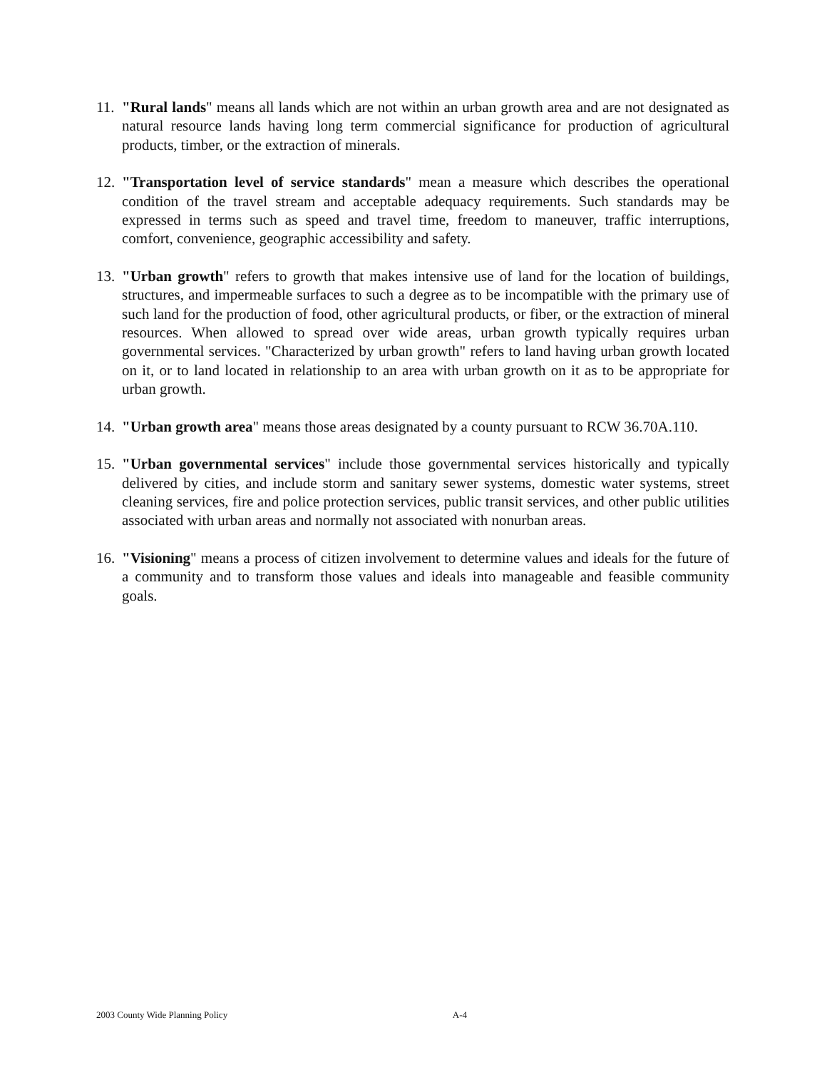11. "Rural lands" means all lands which are not within an urban growth area and are not designated as natural resource lands having long term commercial significance for production of agricultural products, timber, or the extraction of minerals.
12. "Transportation level of service standards" mean a measure which describes the operational condition of the travel stream and acceptable adequacy requirements. Such standards may be expressed in terms such as speed and travel time, freedom to maneuver, traffic interruptions, comfort, convenience, geographic accessibility and safety.
13. "Urban growth" refers to growth that makes intensive use of land for the location of buildings, structures, and impermeable surfaces to such a degree as to be incompatible with the primary use of such land for the production of food, other agricultural products, or fiber, or the extraction of mineral resources. When allowed to spread over wide areas, urban growth typically requires urban governmental services. "Characterized by urban growth" refers to land having urban growth located on it, or to land located in relationship to an area with urban growth on it as to be appropriate for urban growth.
14. "Urban growth area" means those areas designated by a county pursuant to RCW 36.70A.110.
15. "Urban governmental services" include those governmental services historically and typically delivered by cities, and include storm and sanitary sewer systems, domestic water systems, street cleaning services, fire and police protection services, public transit services, and other public utilities associated with urban areas and normally not associated with nonurban areas.
16. "Visioning" means a process of citizen involvement to determine values and ideals for the future of a community and to transform those values and ideals into manageable and feasible community goals.
2003 County Wide Planning Policy A-4